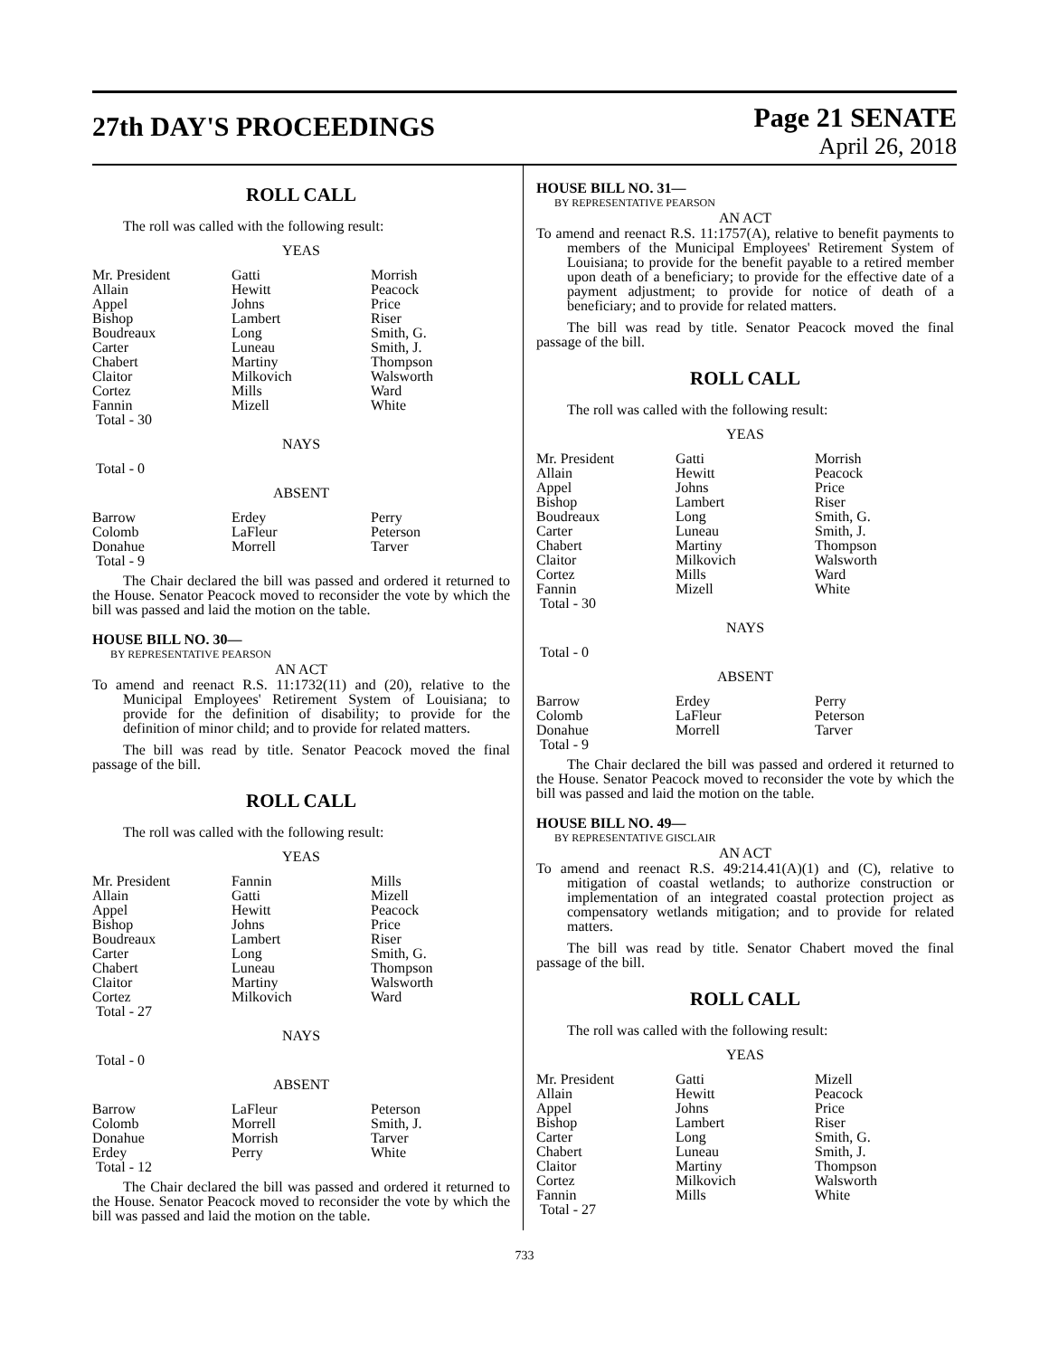27th DAY'S PROCEEDINGS
Page 21 SENATE
April 26, 2018
ROLL CALL
The roll was called with the following result:
YEAS
| Mr. President | Gatti | Morrish |
| Allain | Hewitt | Peacock |
| Appel | Johns | Price |
| Bishop | Lambert | Riser |
| Boudreaux | Long | Smith, G. |
| Carter | Luneau | Smith, J. |
| Chabert | Martiny | Thompson |
| Claitor | Milkovich | Walsworth |
| Cortez | Mills | Ward |
| Fannin | Mizell | White |
| Total - 30 | | |
NAYS
Total - 0
ABSENT
| Barrow | Erdey | Perry |
| Colomb | LaFleur | Peterson |
| Donahue | Morrell | Tarver |
| Total - 9 | | |
The Chair declared the bill was passed and ordered it returned to the House. Senator Peacock moved to reconsider the vote by which the bill was passed and laid the motion on the table.
HOUSE BILL NO. 30—
BY REPRESENTATIVE PEARSON
AN ACT
To amend and reenact R.S. 11:1732(11) and (20), relative to the Municipal Employees' Retirement System of Louisiana; to provide for the definition of disability; to provide for the definition of minor child; and to provide for related matters.
The bill was read by title. Senator Peacock moved the final passage of the bill.
ROLL CALL
The roll was called with the following result:
YEAS
| Mr. President | Fannin | Mills |
| Allain | Gatti | Mizell |
| Appel | Hewitt | Peacock |
| Bishop | Johns | Price |
| Boudreaux | Lambert | Riser |
| Carter | Long | Smith, G. |
| Chabert | Luneau | Thompson |
| Claitor | Martiny | Walsworth |
| Cortez | Milkovich | Ward |
| Total - 27 | | |
NAYS
Total - 0
ABSENT
| Barrow | LaFleur | Peterson |
| Colomb | Morrell | Smith, J. |
| Donahue | Morrish | Tarver |
| Erdey | Perry | White |
| Total - 12 | | |
The Chair declared the bill was passed and ordered it returned to the House. Senator Peacock moved to reconsider the vote by which the bill was passed and laid the motion on the table.
HOUSE BILL NO. 31—
BY REPRESENTATIVE PEARSON
AN ACT
To amend and reenact R.S. 11:1757(A), relative to benefit payments to members of the Municipal Employees' Retirement System of Louisiana; to provide for the benefit payable to a retired member upon death of a beneficiary; to provide for the effective date of a payment adjustment; to provide for notice of death of a beneficiary; and to provide for related matters.
The bill was read by title. Senator Peacock moved the final passage of the bill.
ROLL CALL
The roll was called with the following result:
YEAS
| Mr. President | Gatti | Morrish |
| Allain | Hewitt | Peacock |
| Appel | Johns | Price |
| Bishop | Lambert | Riser |
| Boudreaux | Long | Smith, G. |
| Carter | Luneau | Smith, J. |
| Chabert | Martiny | Thompson |
| Claitor | Milkovich | Walsworth |
| Cortez | Mills | Ward |
| Fannin | Mizell | White |
| Total - 30 | | |
NAYS
Total - 0
ABSENT
| Barrow | Erdey | Perry |
| Colomb | LaFleur | Peterson |
| Donahue | Morrell | Tarver |
| Total - 9 | | |
The Chair declared the bill was passed and ordered it returned to the House. Senator Peacock moved to reconsider the vote by which the bill was passed and laid the motion on the table.
HOUSE BILL NO. 49—
BY REPRESENTATIVE GISCLAIR
AN ACT
To amend and reenact R.S. 49:214.41(A)(1) and (C), relative to mitigation of coastal wetlands; to authorize construction or implementation of an integrated coastal protection project as compensatory wetlands mitigation; and to provide for related matters.
The bill was read by title. Senator Chabert moved the final passage of the bill.
ROLL CALL
The roll was called with the following result:
YEAS
| Mr. President | Gatti | Mizell |
| Allain | Hewitt | Peacock |
| Appel | Johns | Price |
| Bishop | Lambert | Riser |
| Carter | Long | Smith, G. |
| Chabert | Luneau | Smith, J. |
| Claitor | Martiny | Thompson |
| Cortez | Milkovich | Walsworth |
| Fannin | Mills | White |
| Total - 27 | | |
733